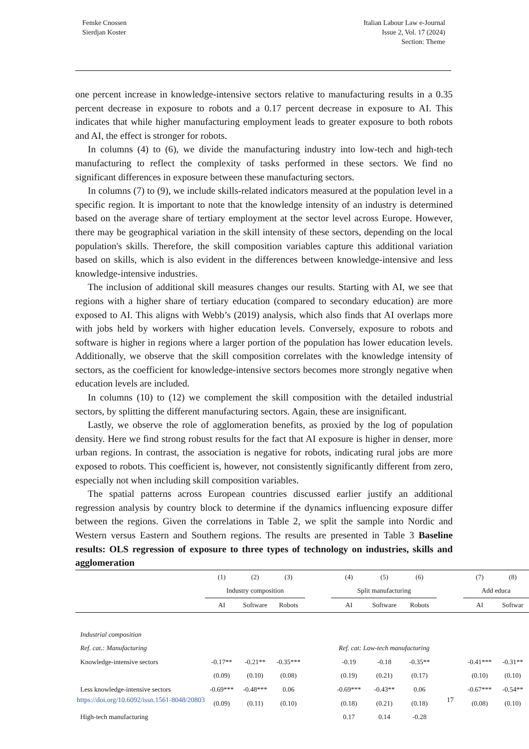Femke Cnossen
Sierdjan Koster
Italian Labour Law e-Journal
Issue 2, Vol. 17 (2024)
Section: Theme
one percent increase in knowledge-intensive sectors relative to manufacturing results in a 0.35 percent decrease in exposure to robots and a 0.17 percent decrease in exposure to AI. This indicates that while higher manufacturing employment leads to greater exposure to both robots and AI, the effect is stronger for robots.
In columns (4) to (6), we divide the manufacturing industry into low-tech and high-tech manufacturing to reflect the complexity of tasks performed in these sectors. We find no significant differences in exposure between these manufacturing sectors.
In columns (7) to (9), we include skills-related indicators measured at the population level in a specific region. It is important to note that the knowledge intensity of an industry is determined based on the average share of tertiary employment at the sector level across Europe. However, there may be geographical variation in the skill intensity of these sectors, depending on the local population's skills. Therefore, the skill composition variables capture this additional variation based on skills, which is also evident in the differences between knowledge-intensive and less knowledge-intensive industries.
The inclusion of additional skill measures changes our results. Starting with AI, we see that regions with a higher share of tertiary education (compared to secondary education) are more exposed to AI. This aligns with Webb’s (2019) analysis, which also finds that AI overlaps more with jobs held by workers with higher education levels. Conversely, exposure to robots and software is higher in regions where a larger portion of the population has lower education levels. Additionally, we observe that the skill composition correlates with the knowledge intensity of sectors, as the coefficient for knowledge-intensive sectors becomes more strongly negative when education levels are included.
In columns (10) to (12) we complement the skill composition with the detailed industrial sectors, by splitting the different manufacturing sectors. Again, these are insignificant.
Lastly, we observe the role of agglomeration benefits, as proxied by the log of population density. Here we find strong robust results for the fact that AI exposure is higher in denser, more urban regions. In contrast, the association is negative for robots, indicating rural jobs are more exposed to robots. This coefficient is, however, not consistently significantly different from zero, especially not when including skill composition variables.
The spatial patterns across European countries discussed earlier justify an additional regression analysis by country block to determine if the dynamics influencing exposure differ between the regions. Given the correlations in Table 2, we split the sample into Nordic and Western versus Eastern and Southern regions. The results are presented in Table 3 Baseline results: OLS regression of exposure to three types of technology on industries, skills and agglomeration
| | (1) | (2) | (3) | | (4) | (5) | (6) | | (7) | (8) |
| --- | --- | --- | --- | --- | --- | --- | --- | --- | --- | --- |
| | Industry composition | | | | Split manufacturing | | | | Add educa | |
| | AI | Software | Robots | | AI | Software | Robots | | AI | Softwar |
| Industrial composition | | | | | | | | | | |
| Ref. cat.: Manufacturing | | | | | Ref. cat: Low-tech manufacturing | | | | | |
| Knowledge-intensive sectors | -0.17** | -0.21** | -0.35*** | | -0.19 | -0.18 | -0.35** | | -0.41*** | -0.31** |
| | (0.09) | (0.10) | (0.08) | | (0.19) | (0.21) | (0.17) | | (0.10) | (0.10) |
| Less knowledge-intensive sectors | -0.69*** | -0.48*** | 0.06 | | -0.69*** | -0.43** | 0.06 | | -0.67*** | -0.54** |
| | (0.09) | (0.11) | (0.10) | | (0.18) | (0.21) | (0.18) | | (0.08) | (0.10) |
| High-tech manufacturing | | | | | 0.17 | 0.14 | -0.28 | | | |
https://doi.org/10.6092/issn.1561-8048/20803 17